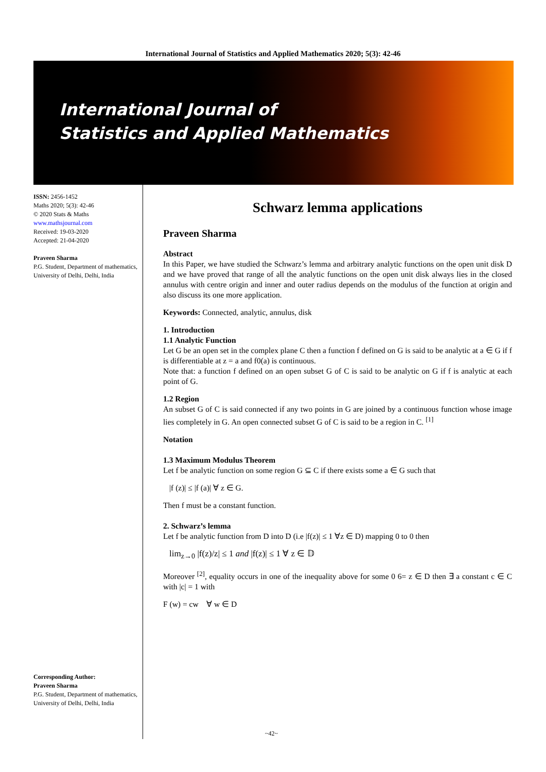International Journal of Statistics and Applied Mathematics 2020; 5(3): 42-46
International Journal of
Statistics and Applied Mathematics
ISSN: 2456-1452
Maths 2020; 5(3): 42-46
© 2020 Stats & Maths
www.mathsjournal.com
Received: 19-03-2020
Accepted: 21-04-2020
Praveen Sharma
P.G. Student, Department of mathematics, University of Delhi, Delhi, India
Corresponding Author:
Praveen Sharma
P.G. Student, Department of mathematics, University of Delhi, Delhi, India
Schwarz lemma applications
Praveen Sharma
Abstract
In this Paper, we have studied the Schwarz’s lemma and arbitrary analytic functions on the open unit disk D and we have proved that range of all the analytic functions on the open unit disk always lies in the closed annulus with centre origin and inner and outer radius depends on the modulus of the function at origin and also discuss its one more application.
Keywords: Connected, analytic, annulus, disk
1. Introduction
1.1 Analytic Function
Let G be an open set in the complex plane C then a function f defined on G is said to be analytic at a ∈ G if f is differentiable at z = a and f0(a) is continuous.
Note that: a function f defined on an open subset G of C is said to be analytic on G if f is analytic at each point of G.
1.2 Region
An subset G of C is said connected if any two points in G are joined by a continuous function whose image lies completely in G. An open connected subset G of C is said to be a region in C. <sup>[1]</sup>
Notation
1.3 Maximum Modulus Theorem
Let f be analytic function on some region G ⊆ C if there exists some a ∈ G such that
|f (z)| ≤ |f (a)| ∀ z ∈ G.
Then f must be a constant function.
2. Schwarz’s lemma
Let f be analytic function from D into D (i.e |f(z)| ≤ 1 ∀z ∈ D) mapping 0 to 0 then
lim<sub>z→0</sub> |f(z)/z| ≤ 1 and |f(z)| ≤ 1 ∀ z ∈ 𝔻
Moreover <sup>[2]</sup>, equality occurs in one of the inequality above for some 0 6= z ∈ D then ∃ a constant c ∈ C with |c| = 1 with
F (w) = cw ∀ w ∈ D
~42~